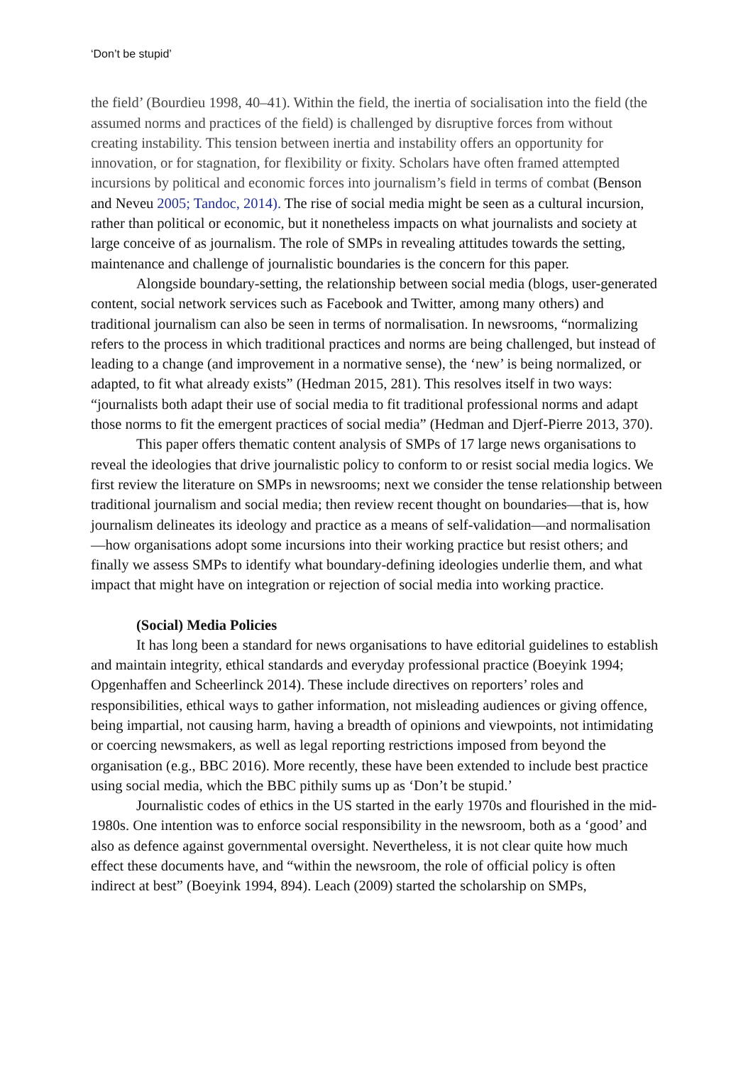‘Don’t be stupid’
the field’ (Bourdieu 1998, 40–41). Within the field, the inertia of socialisation into the field (the assumed norms and practices of the field) is challenged by disruptive forces from without creating instability. This tension between inertia and instability offers an opportunity for innovation, or for stagnation, for flexibility or fixity. Scholars have often framed attempted incursions by political and economic forces into journalism’s field in terms of combat (Benson and Neveu 2005; Tandoc, 2014). The rise of social media might be seen as a cultural incursion, rather than political or economic, but it nonetheless impacts on what journalists and society at large conceive of as journalism. The role of SMPs in revealing attitudes towards the setting, maintenance and challenge of journalistic boundaries is the concern for this paper.
Alongside boundary-setting, the relationship between social media (blogs, user-generated content, social network services such as Facebook and Twitter, among many others) and traditional journalism can also be seen in terms of normalisation. In newsrooms, “normalizing refers to the process in which traditional practices and norms are being challenged, but instead of leading to a change (and improvement in a normative sense), the ‘new’ is being normalized, or adapted, to fit what already exists” (Hedman 2015, 281). This resolves itself in two ways: “journalists both adapt their use of social media to fit traditional professional norms and adapt those norms to fit the emergent practices of social media” (Hedman and Djerf-Pierre 2013, 370).
This paper offers thematic content analysis of SMPs of 17 large news organisations to reveal the ideologies that drive journalistic policy to conform to or resist social media logics. We first review the literature on SMPs in newsrooms; next we consider the tense relationship between traditional journalism and social media; then review recent thought on boundaries—that is, how journalism delineates its ideology and practice as a means of self-validation—and normalisation—how organisations adopt some incursions into their working practice but resist others; and finally we assess SMPs to identify what boundary-defining ideologies underlie them, and what impact that might have on integration or rejection of social media into working practice.
(Social) Media Policies
It has long been a standard for news organisations to have editorial guidelines to establish and maintain integrity, ethical standards and everyday professional practice (Boeyink 1994; Opgenhaffen and Scheerlinck 2014). These include directives on reporters’ roles and responsibilities, ethical ways to gather information, not misleading audiences or giving offence, being impartial, not causing harm, having a breadth of opinions and viewpoints, not intimidating or coercing newsmakers, as well as legal reporting restrictions imposed from beyond the organisation (e.g., BBC 2016). More recently, these have been extended to include best practice using social media, which the BBC pithily sums up as ‘Don’t be stupid.’
Journalistic codes of ethics in the US started in the early 1970s and flourished in the mid-1980s. One intention was to enforce social responsibility in the newsroom, both as a ‘good’ and also as defence against governmental oversight. Nevertheless, it is not clear quite how much effect these documents have, and “within the newsroom, the role of official policy is often indirect at best” (Boeyink 1994, 894). Leach (2009) started the scholarship on SMPs,